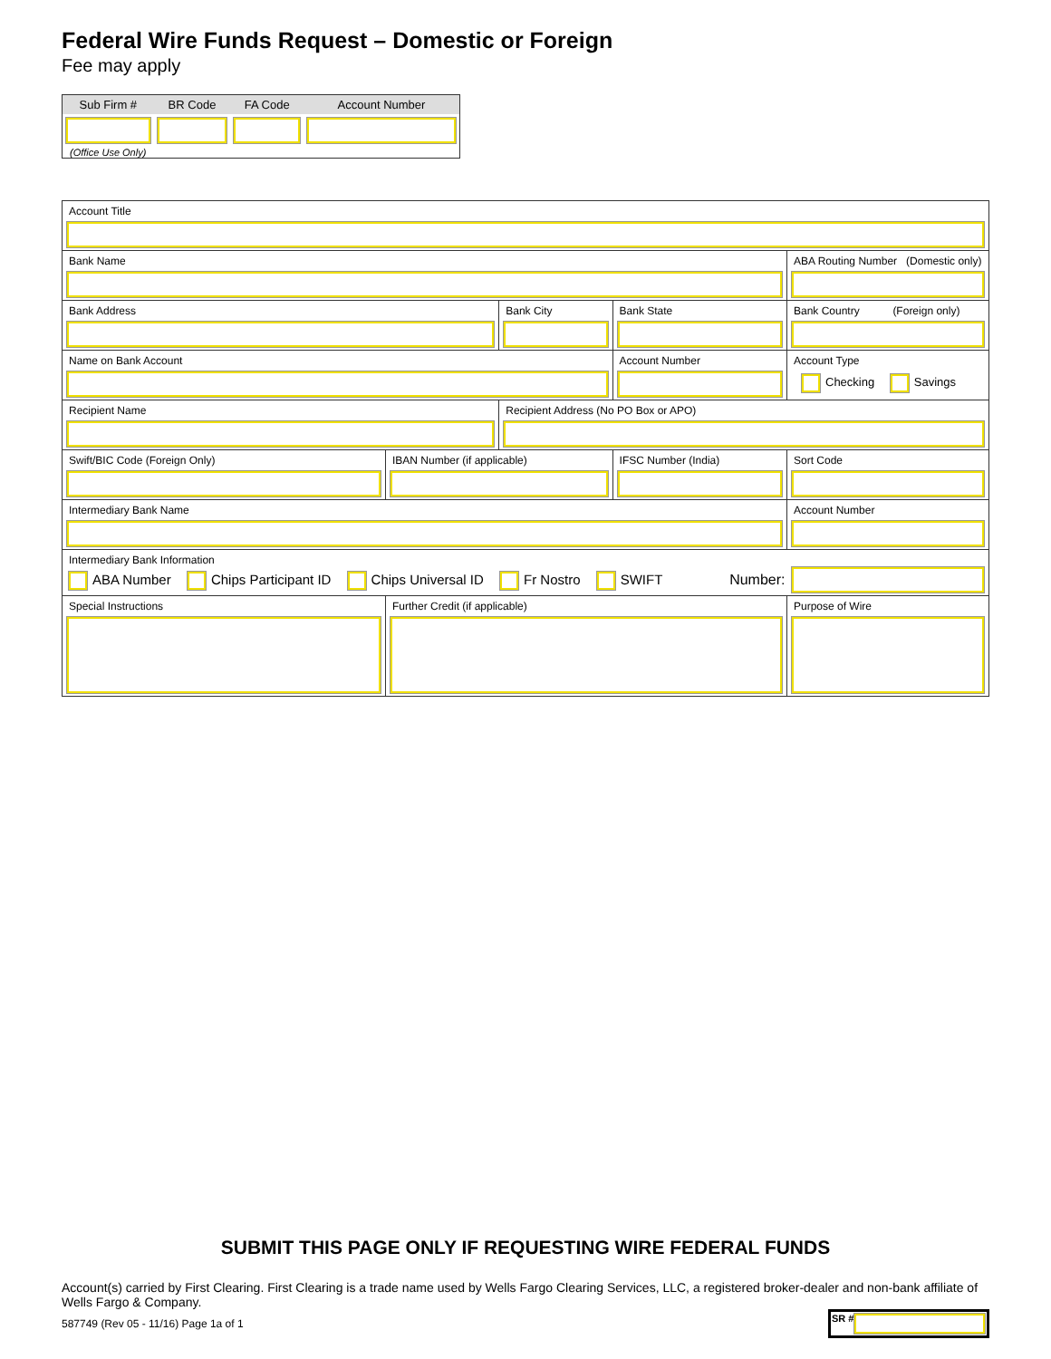Federal Wire Funds Request – Domestic or Foreign
Fee may apply
| Sub Firm # | BR Code | FA Code | Account Number |
| --- | --- | --- | --- |
| (Office Use Only) | | | |
| Account Title | | | | | |
| Bank Name | | | | | ABA Routing Number (Domestic only) |
| Bank Address | | Bank City | | Bank State | Bank Country (Foreign only) |
| Name on Bank Account | | | Account Number | | Account Type Checking Savings |
| Recipient Name | | Recipient Address (No PO Box or APO) | | | |
| Swift/BIC Code (Foreign Only) | IBAN Number (if applicable) | | IFSC Number (India) | | Sort Code |
| Intermediary Bank Name | | | | | Account Number |
| Intermediary Bank Information ABA Number Chips Participant ID Chips Universal ID Fr Nostro SWIFT Number: | | | | | |
| Special Instructions | Further Credit (if applicable) | | | | Purpose of Wire |
SUBMIT THIS PAGE ONLY IF REQUESTING WIRE FEDERAL FUNDS
Account(s) carried by First Clearing. First Clearing is a trade name used by Wells Fargo Clearing Services, LLC, a registered broker-dealer and non-bank affiliate of Wells Fargo & Company.
587749 (Rev 05 - 11/16) Page 1a of 1
SR #